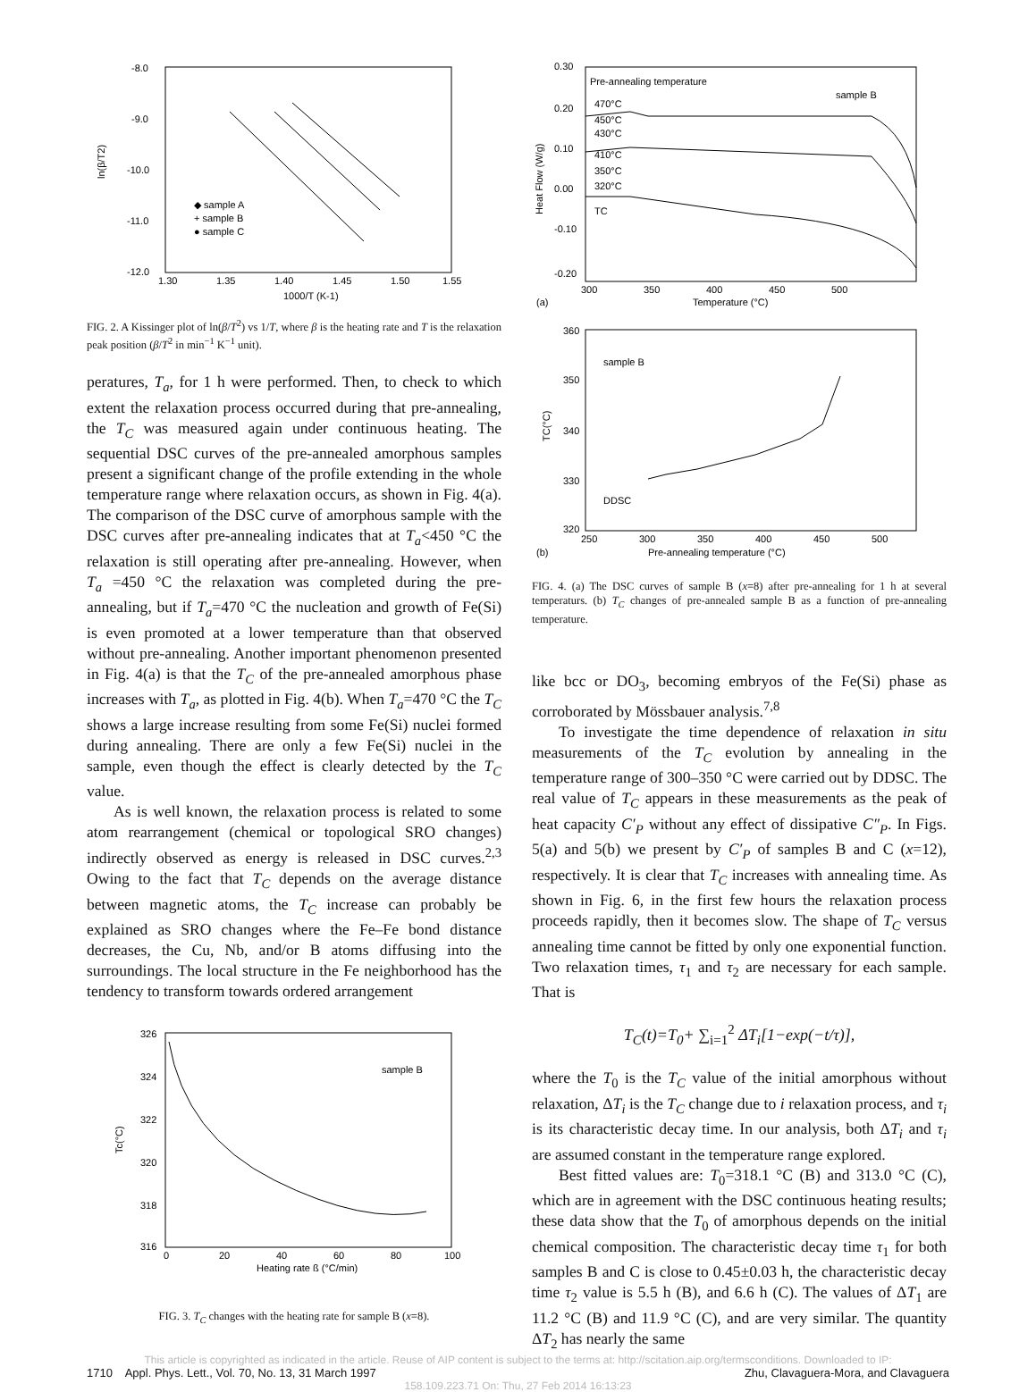-8.0
-9.0
-10.0
-11.0
-12.0
1.30
1.35
1.40
1.45
1.50
1.55
1000/T (K-1)
ln(β/T2)
◆ sample A
+ sample B
● sample C
FIG. 2. A Kissinger plot of ln(β/T<sup>2</sup>) vs 1/T, where β is the heating rate and T is the relaxation peak position (β/T<sup>2</sup> in min<sup>−1</sup> K<sup>−1</sup> unit).
peratures, T<sub>a</sub>, for 1 h were performed. Then, to check to which extent the relaxation process occurred during that pre-annealing, the T<sub>C</sub> was measured again under continuous heating. The sequential DSC curves of the pre-annealed amorphous samples present a significant change of the profile extending in the whole temperature range where relaxation occurs, as shown in Fig. 4(a). The comparison of the DSC curve of amorphous sample with the DSC curves after pre-annealing indicates that at T<sub>a</sub><450 °C the relaxation is still operating after pre-annealing. However, when T<sub>a</sub> =450 °C the relaxation was completed during the pre-annealing, but if T<sub>a</sub>=470 °C the nucleation and growth of Fe(Si) is even promoted at a lower temperature than that observed without pre-annealing. Another important phenomenon presented in Fig. 4(a) is that the T<sub>C</sub> of the pre-annealed amorphous phase increases with T<sub>a</sub>, as plotted in Fig. 4(b). When T<sub>a</sub>=470 °C the T<sub>C</sub> shows a large increase resulting from some Fe(Si) nuclei formed during annealing. There are only a few Fe(Si) nuclei in the sample, even though the effect is clearly detected by the T<sub>C</sub> value.
As is well known, the relaxation process is related to some atom rearrangement (chemical or topological SRO changes) indirectly observed as energy is released in DSC curves.<sup>2,3</sup> Owing to the fact that T<sub>C</sub> depends on the average distance between magnetic atoms, the T<sub>C</sub> increase can probably be explained as SRO changes where the Fe–Fe bond distance decreases, the Cu, Nb, and/or B atoms diffusing into the surroundings. The local structure in the Fe neighborhood has the tendency to transform towards ordered arrangement
326
324
322
320
318
316
0
20
40
60
80
100
Heating rate ß (°C/min)
Tc(°C)
sample B
FIG. 3. T<sub>C</sub> changes with the heating rate for sample B (x=8).
Pre-annealing temperature
sample B
470°C
450°C
430°C
410°C
350°C
320°C
TC
0.30
0.20
0.10
0.00
-0.10
-0.20
Heat Flow (W/g)
300
350
400
450
500
(a)
Temperature (°C)
sample B
360
350
340
330
320
TC(°C)
DDSC
250
300
350
400
450
500
(b)
Pre-annealing temperature (°C)
FIG. 4. (a) The DSC curves of sample B (x=8) after pre-annealing for 1 h at several temperaturs. (b) T<sub>C</sub> changes of pre-annealed sample B as a function of pre-annealing temperature.
like bcc or DO<sub>3</sub>, becoming embryos of the Fe(Si) phase as corroborated by Mössbauer analysis.<sup>7,8</sup>
To investigate the time dependence of relaxation in situ measurements of the T<sub>C</sub> evolution by annealing in the temperature range of 300–350 °C were carried out by DDSC. The real value of T<sub>C</sub> appears in these measurements as the peak of heat capacity C′<sub>P</sub> without any effect of dissipative C″<sub>P</sub>. In Figs. 5(a) and 5(b) we present by C′<sub>P</sub> of samples B and C (x=12), respectively. It is clear that T<sub>C</sub> increases with annealing time. As shown in Fig. 6, in the first few hours the relaxation process proceeds rapidly, then it becomes slow. The shape of T<sub>C</sub> versus annealing time cannot be fitted by only one exponential function. Two relaxation times, τ<sub>1</sub> and τ<sub>2</sub> are necessary for each sample. That is
T<sub>C</sub>(t)=T<sub>0</sub>+ ∑<sub>i=1</sub><sup>2</sup> ΔT<sub>i</sub>[1−exp(−t/τ)],
where the T<sub>0</sub> is the T<sub>C</sub> value of the initial amorphous without relaxation, ΔT<sub>i</sub> is the T<sub>C</sub> change due to i relaxation process, and τ<sub>i</sub> is its characteristic decay time. In our analysis, both ΔT<sub>i</sub> and τ<sub>i</sub> are assumed constant in the temperature range explored.
Best fitted values are: T<sub>0</sub>=318.1 °C (B) and 313.0 °C (C), which are in agreement with the DSC continuous heating results; these data show that the T<sub>0</sub> of amorphous depends on the initial chemical composition. The characteristic decay time τ<sub>1</sub> for both samples B and C is close to 0.45±0.03 h, the characteristic decay time τ<sub>2</sub> value is 5.5 h (B), and 6.6 h (C). The values of ΔT<sub>1</sub> are 11.2 °C (B) and 11.9 °C (C), and are very similar. The quantity ΔT<sub>2</sub> has nearly the same
This article is copyrighted as indicated in the article. Reuse of AIP content is subject to the terms at: http://scitation.aip.org/termsconditions. Downloaded to IP:
1710 Appl. Phys. Lett., Vol. 70, No. 13, 31 March 1997 Zhu, Clavaguera-Mora, and Clavaguera
158.109.223.71 On: Thu, 27 Feb 2014 16:13:23